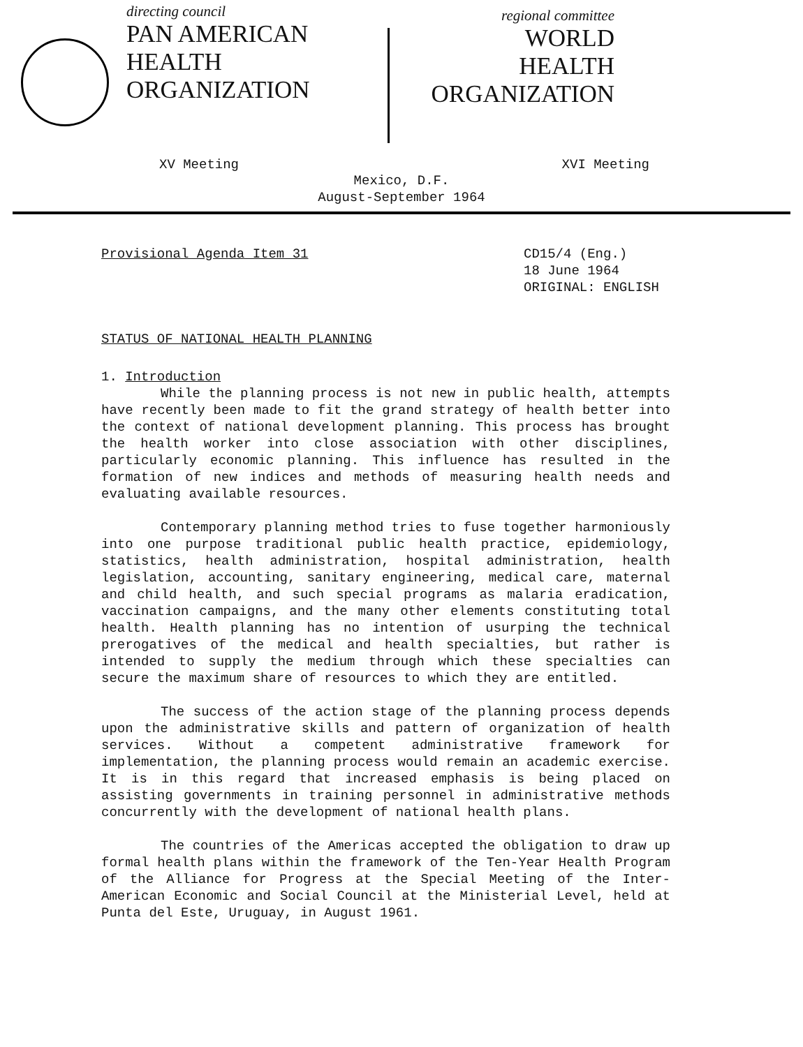directing council
PAN AMERICAN
HEALTH
ORGANIZATION
regional committee
WORLD
HEALTH
ORGANIZATION
XV Meeting XVI Meeting
Mexico, D.F.
August-September 1964
Provisional Agenda Item 31 CD15/4 (Eng.)
18 June 1964
ORIGINAL: ENGLISH
STATUS OF NATIONAL HEALTH PLANNING
1. Introduction
While the planning process is not new in public health, attempts have recently been made to fit the grand strategy of health better into the context of national development planning. This process has brought the health worker into close association with other disciplines, particularly economic planning. This influence has resulted in the formation of new indices and methods of measuring health needs and evaluating available resources.
Contemporary planning method tries to fuse together harmoniously into one purpose traditional public health practice, epidemiology, statistics, health administration, hospital administration, health legislation, accounting, sanitary engineering, medical care, maternal and child health, and such special programs as malaria eradication, vaccination campaigns, and the many other elements constituting total health. Health planning has no intention of usurping the technical prerogatives of the medical and health specialties, but rather is intended to supply the medium through which these specialties can secure the maximum share of resources to which they are entitled.
The success of the action stage of the planning process depends upon the administrative skills and pattern of organization of health services. Without a competent administrative framework for implementation, the planning process would remain an academic exercise. It is in this regard that increased emphasis is being placed on assisting governments in training personnel in administrative methods concurrently with the development of national health plans.
The countries of the Americas accepted the obligation to draw up formal health plans within the framework of the Ten-Year Health Program of the Alliance for Progress at the Special Meeting of the Inter-American Economic and Social Council at the Ministerial Level, held at Punta del Este, Uruguay, in August 1961.